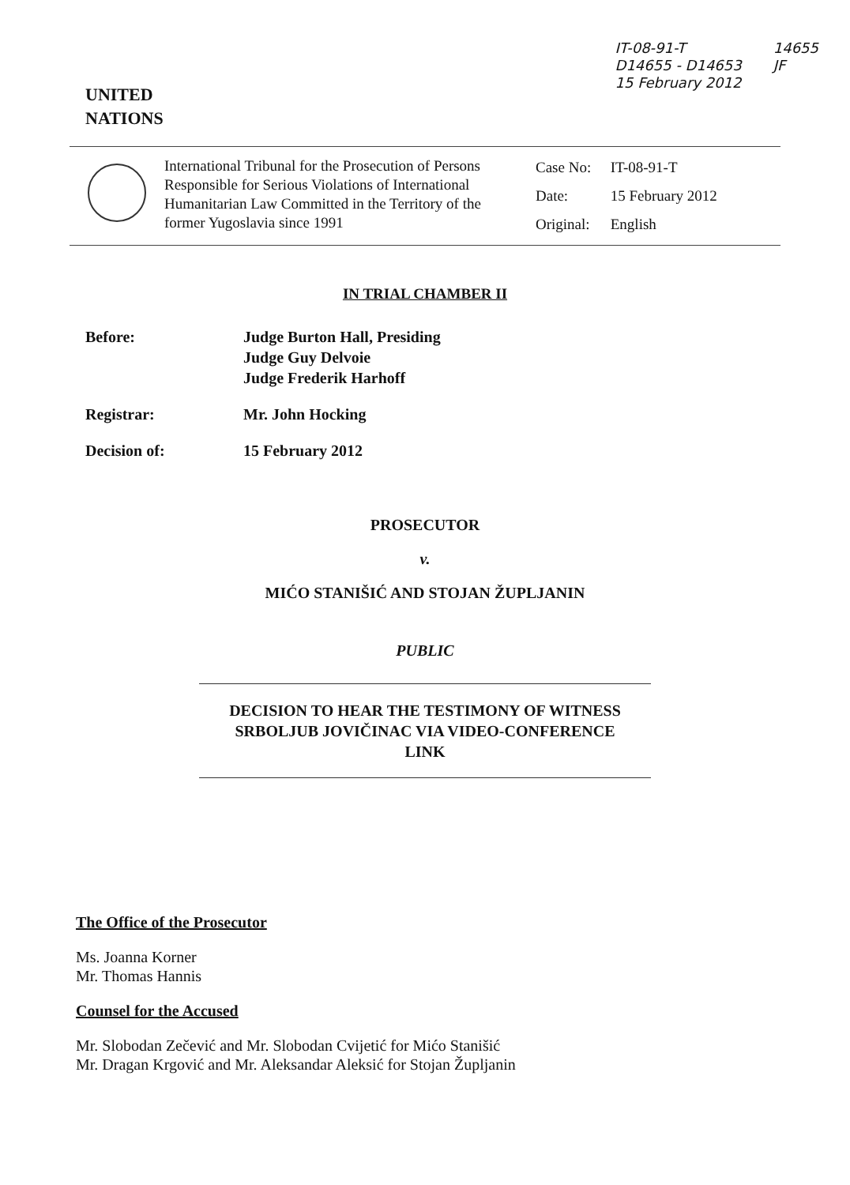UNITED
NATIONS
IT-08-91-T
D14655 - D14653
15 February 2012
14655
JF
International Tribunal for the Prosecution of Persons Responsible for Serious Violations of International Humanitarian Law Committed in the Territory of the former Yugoslavia since 1991
Case No: IT-08-91-T
Date: 15 February 2012
Original: English
IN TRIAL CHAMBER II
Before: Judge Burton Hall, Presiding
Judge Guy Delvoie
Judge Frederik Harhoff
Registrar: Mr. John Hocking
Decision of: 15 February 2012
PROSECUTOR
v.
MIĆO STANIŠIĆ AND STOJAN ŽUPLJANIN
PUBLIC
DECISION TO HEAR THE TESTIMONY OF WITNESS
SRBOLJUB JOVIČINAC VIA VIDEO-CONFERENCE
LINK
The Office of the Prosecutor
Ms. Joanna Korner
Mr. Thomas Hannis
Counsel for the Accused
Mr. Slobodan Zečević and Mr. Slobodan Cvijetić for Mićo Stanišić
Mr. Dragan Krgović and Mr. Aleksandar Aleksić for Stojan Župljanin